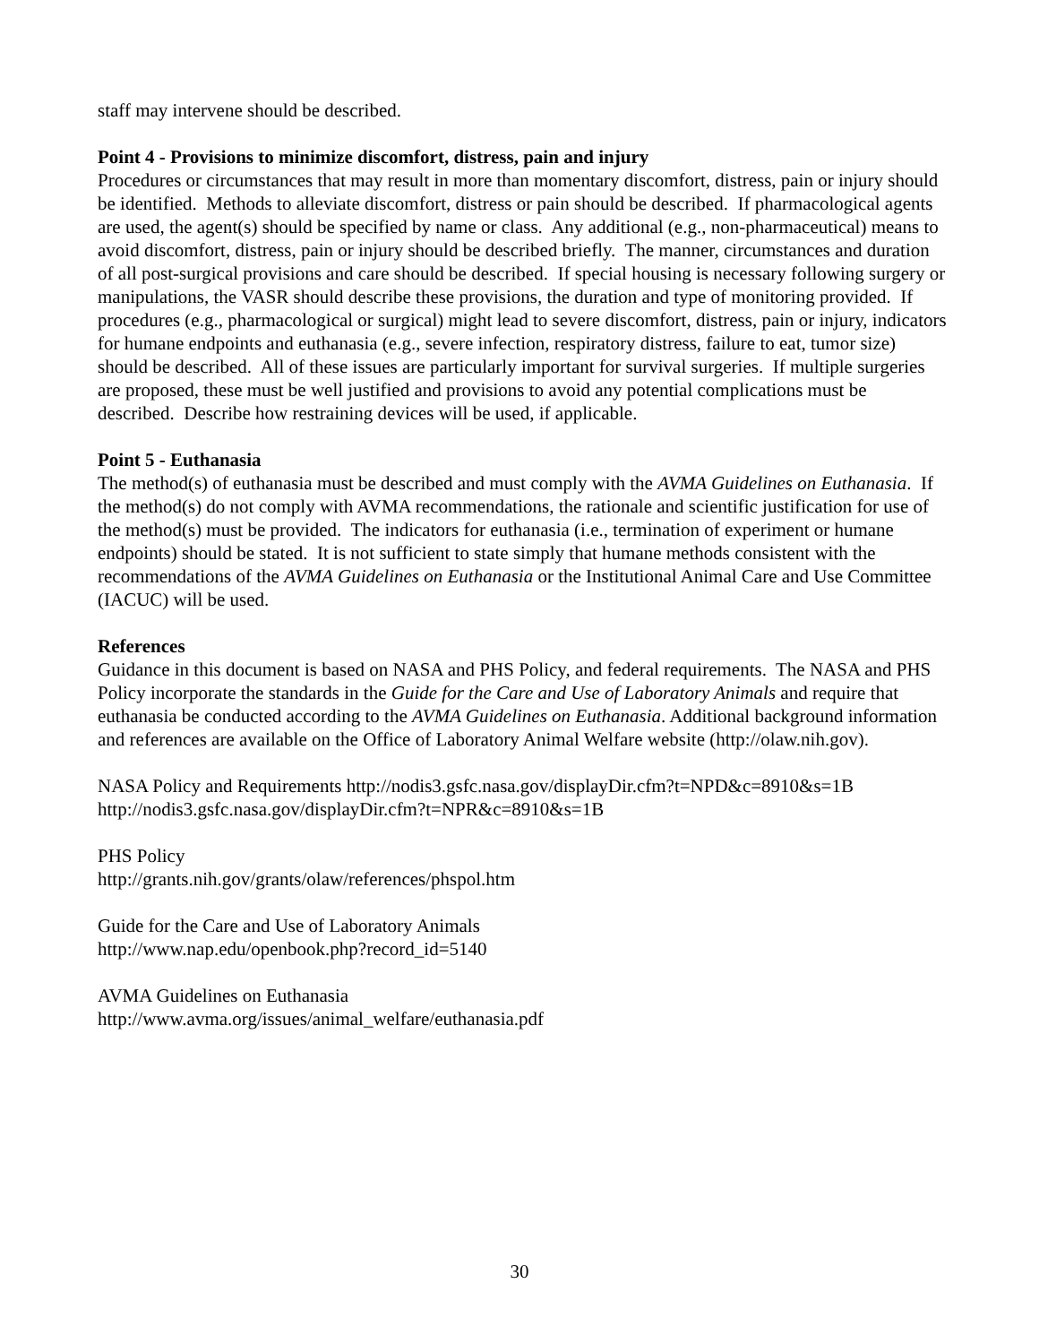staff may intervene should be described.
Point 4 - Provisions to minimize discomfort, distress, pain and injury
Procedures or circumstances that may result in more than momentary discomfort, distress, pain or injury should be identified. Methods to alleviate discomfort, distress or pain should be described. If pharmacological agents are used, the agent(s) should be specified by name or class. Any additional (e.g., non-pharmaceutical) means to avoid discomfort, distress, pain or injury should be described briefly. The manner, circumstances and duration of all post-surgical provisions and care should be described. If special housing is necessary following surgery or manipulations, the VASR should describe these provisions, the duration and type of monitoring provided. If procedures (e.g., pharmacological or surgical) might lead to severe discomfort, distress, pain or injury, indicators for humane endpoints and euthanasia (e.g., severe infection, respiratory distress, failure to eat, tumor size) should be described. All of these issues are particularly important for survival surgeries. If multiple surgeries are proposed, these must be well justified and provisions to avoid any potential complications must be described. Describe how restraining devices will be used, if applicable.
Point 5 - Euthanasia
The method(s) of euthanasia must be described and must comply with the AVMA Guidelines on Euthanasia. If the method(s) do not comply with AVMA recommendations, the rationale and scientific justification for use of the method(s) must be provided. The indicators for euthanasia (i.e., termination of experiment or humane endpoints) should be stated. It is not sufficient to state simply that humane methods consistent with the recommendations of the AVMA Guidelines on Euthanasia or the Institutional Animal Care and Use Committee (IACUC) will be used.
References
Guidance in this document is based on NASA and PHS Policy, and federal requirements. The NASA and PHS Policy incorporate the standards in the Guide for the Care and Use of Laboratory Animals and require that euthanasia be conducted according to the AVMA Guidelines on Euthanasia. Additional background information and references are available on the Office of Laboratory Animal Welfare website (http://olaw.nih.gov).
NASA Policy and Requirements http://nodis3.gsfc.nasa.gov/displayDir.cfm?t=NPD&c=8910&s=1B
http://nodis3.gsfc.nasa.gov/displayDir.cfm?t=NPR&c=8910&s=1B
PHS Policy
http://grants.nih.gov/grants/olaw/references/phspol.htm
Guide for the Care and Use of Laboratory Animals
http://www.nap.edu/openbook.php?record_id=5140
AVMA Guidelines on Euthanasia
http://www.avma.org/issues/animal_welfare/euthanasia.pdf
30